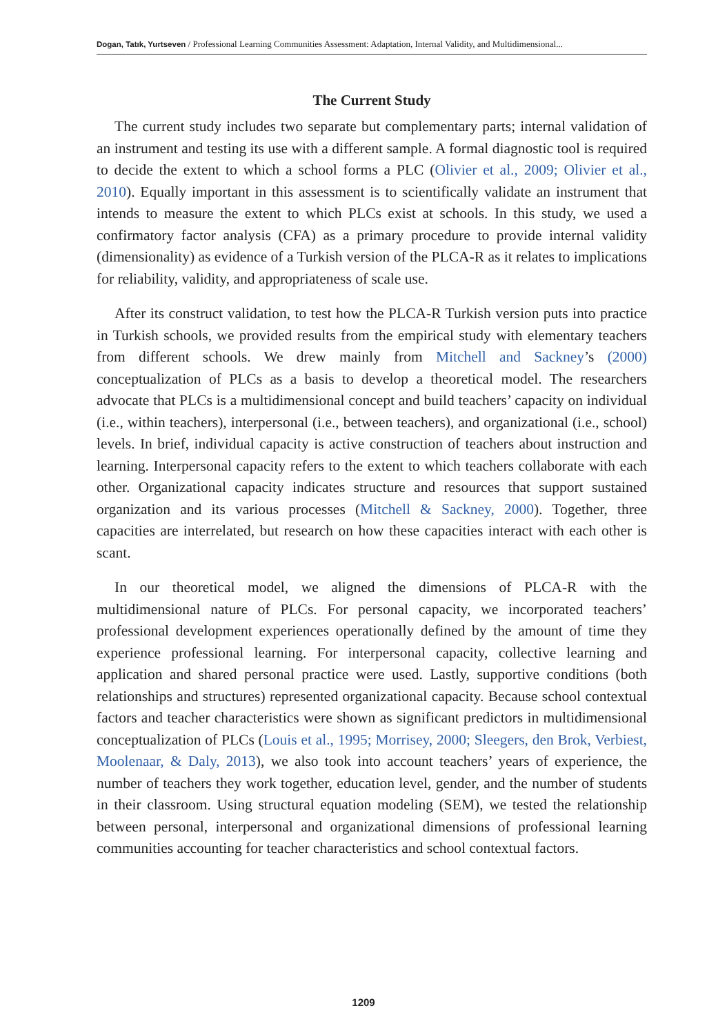Dogan, Tatık, Yurtseven / Professional Learning Communities Assessment: Adaptation, Internal Validity, and Multidimensional...
The Current Study
The current study includes two separate but complementary parts; internal validation of an instrument and testing its use with a different sample. A formal diagnostic tool is required to decide the extent to which a school forms a PLC (Olivier et al., 2009; Olivier et al., 2010). Equally important in this assessment is to scientifically validate an instrument that intends to measure the extent to which PLCs exist at schools. In this study, we used a confirmatory factor analysis (CFA) as a primary procedure to provide internal validity (dimensionality) as evidence of a Turkish version of the PLCA-R as it relates to implications for reliability, validity, and appropriateness of scale use.
After its construct validation, to test how the PLCA-R Turkish version puts into practice in Turkish schools, we provided results from the empirical study with elementary teachers from different schools. We drew mainly from Mitchell and Sackney’s (2000) conceptualization of PLCs as a basis to develop a theoretical model. The researchers advocate that PLCs is a multidimensional concept and build teachers’ capacity on individual (i.e., within teachers), interpersonal (i.e., between teachers), and organizational (i.e., school) levels. In brief, individual capacity is active construction of teachers about instruction and learning. Interpersonal capacity refers to the extent to which teachers collaborate with each other. Organizational capacity indicates structure and resources that support sustained organization and its various processes (Mitchell & Sackney, 2000). Together, three capacities are interrelated, but research on how these capacities interact with each other is scant.
In our theoretical model, we aligned the dimensions of PLCA-R with the multidimensional nature of PLCs. For personal capacity, we incorporated teachers’ professional development experiences operationally defined by the amount of time they experience professional learning. For interpersonal capacity, collective learning and application and shared personal practice were used. Lastly, supportive conditions (both relationships and structures) represented organizational capacity. Because school contextual factors and teacher characteristics were shown as significant predictors in multidimensional conceptualization of PLCs (Louis et al., 1995; Morrisey, 2000; Sleegers, den Brok, Verbiest, Moolenaar, & Daly, 2013), we also took into account teachers’ years of experience, the number of teachers they work together, education level, gender, and the number of students in their classroom. Using structural equation modeling (SEM), we tested the relationship between personal, interpersonal and organizational dimensions of professional learning communities accounting for teacher characteristics and school contextual factors.
1209